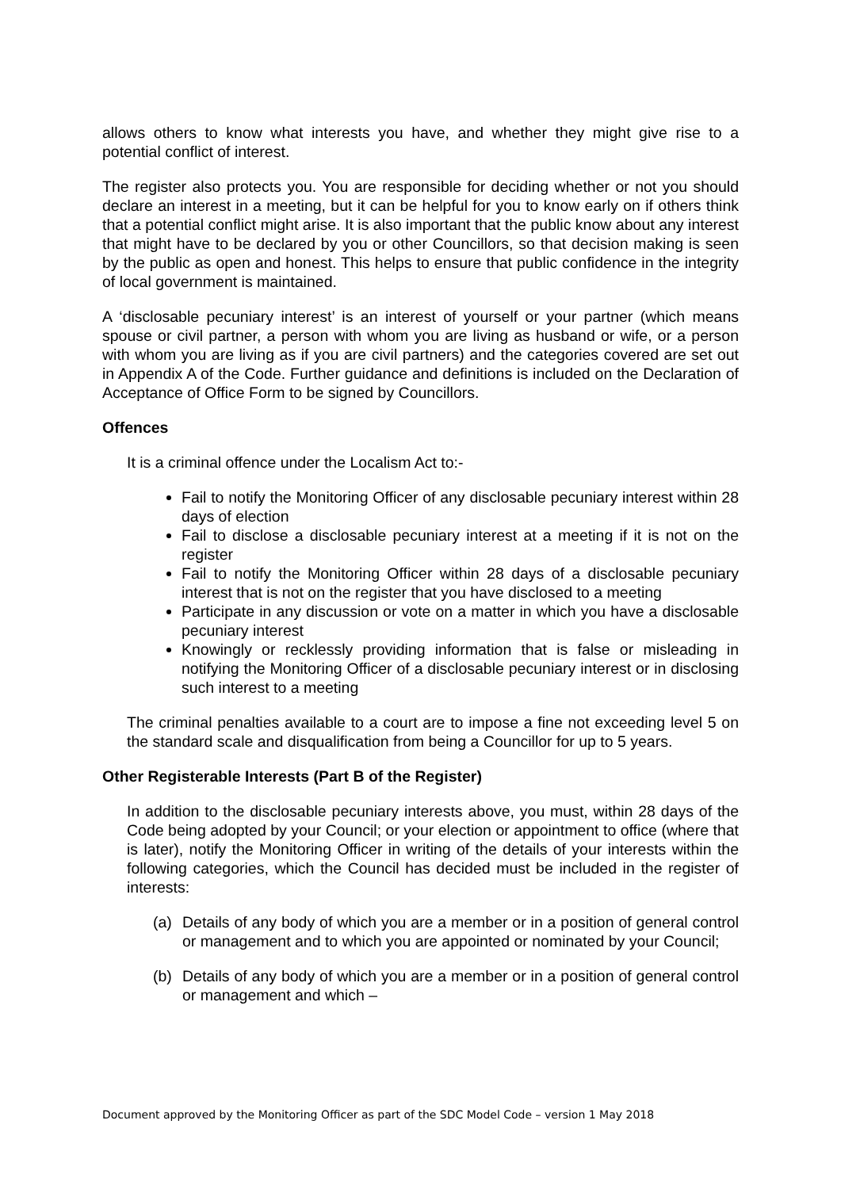allows others to know what interests you have, and whether they might give rise to a potential conflict of interest.
The register also protects you. You are responsible for deciding whether or not you should declare an interest in a meeting, but it can be helpful for you to know early on if others think that a potential conflict might arise. It is also important that the public know about any interest that might have to be declared by you or other Councillors, so that decision making is seen by the public as open and honest. This helps to ensure that public confidence in the integrity of local government is maintained.
A ‘disclosable pecuniary interest’ is an interest of yourself or your partner (which means spouse or civil partner, a person with whom you are living as husband or wife, or a person with whom you are living as if you are civil partners) and the categories covered are set out in Appendix A of the Code. Further guidance and definitions is included on the Declaration of Acceptance of Office Form to be signed by Councillors.
Offences
It is a criminal offence under the Localism Act to:-
Fail to notify the Monitoring Officer of any disclosable pecuniary interest within 28 days of election
Fail to disclose a disclosable pecuniary interest at a meeting if it is not on the register
Fail to notify the Monitoring Officer within 28 days of a disclosable pecuniary interest that is not on the register that you have disclosed to a meeting
Participate in any discussion or vote on a matter in which you have a disclosable pecuniary interest
Knowingly or recklessly providing information that is false or misleading in notifying the Monitoring Officer of a disclosable pecuniary interest or in disclosing such interest to a meeting
The criminal penalties available to a court are to impose a fine not exceeding level 5 on the standard scale and disqualification from being a Councillor for up to 5 years.
Other Registerable Interests (Part B of the Register)
In addition to the disclosable pecuniary interests above, you must, within 28 days of the Code being adopted by your Council; or your election or appointment to office (where that is later), notify the Monitoring Officer in writing of the details of your interests within the following categories, which the Council has decided must be included in the register of interests:
(a) Details of any body of which you are a member or in a position of general control or management and to which you are appointed or nominated by your Council;
(b) Details of any body of which you are a member or in a position of general control or management and which –
Document approved by the Monitoring Officer as part of the SDC Model Code – version 1 May 2018